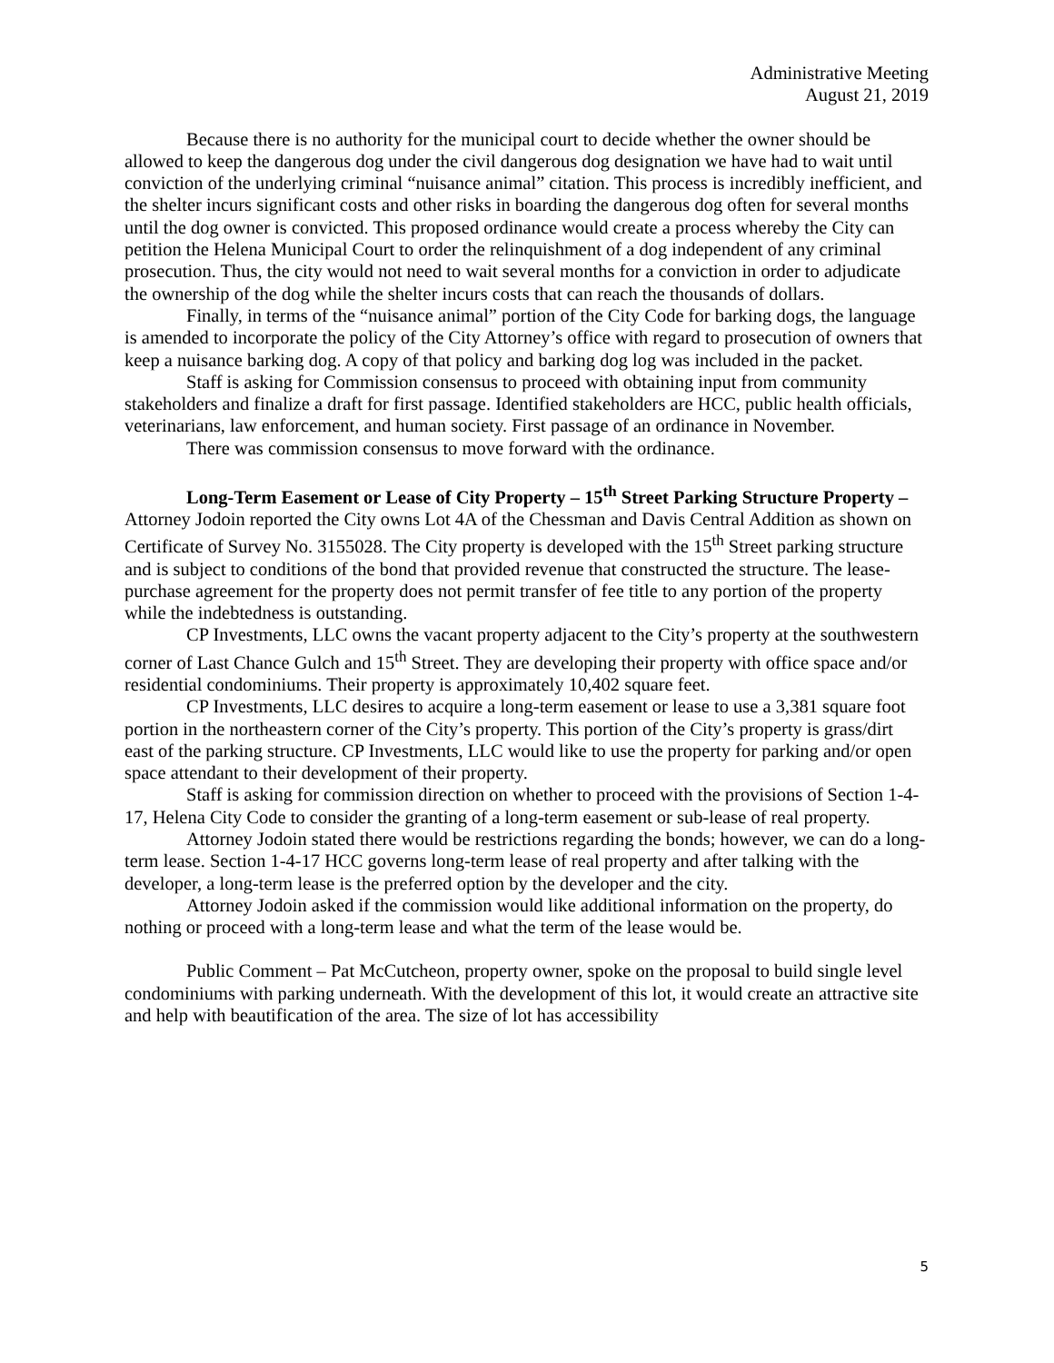Administrative Meeting
August 21, 2019
Because there is no authority for the municipal court to decide whether the owner should be allowed to keep the dangerous dog under the civil dangerous dog designation we have had to wait until conviction of the underlying criminal “nuisance animal” citation. This process is incredibly inefficient, and the shelter incurs significant costs and other risks in boarding the dangerous dog often for several months until the dog owner is convicted. This proposed ordinance would create a process whereby the City can petition the Helena Municipal Court to order the relinquishment of a dog independent of any criminal prosecution. Thus, the city would not need to wait several months for a conviction in order to adjudicate the ownership of the dog while the shelter incurs costs that can reach the thousands of dollars.
Finally, in terms of the “nuisance animal” portion of the City Code for barking dogs, the language is amended to incorporate the policy of the City Attorney’s office with regard to prosecution of owners that keep a nuisance barking dog. A copy of that policy and barking dog log was included in the packet.
Staff is asking for Commission consensus to proceed with obtaining input from community stakeholders and finalize a draft for first passage. Identified stakeholders are HCC, public health officials, veterinarians, law enforcement, and human society. First passage of an ordinance in November.
There was commission consensus to move forward with the ordinance.
Long-Term Easement or Lease of City Property – 15<sup>th</sup> Street Parking Structure Property – Attorney Jodoin reported the City owns Lot 4A of the Chessman and Davis Central Addition as shown on Certificate of Survey No. 3155028. The City property is developed with the 15<sup>th</sup> Street parking structure and is subject to conditions of the bond that provided revenue that constructed the structure. The lease-purchase agreement for the property does not permit transfer of fee title to any portion of the property while the indebtedness is outstanding.
CP Investments, LLC owns the vacant property adjacent to the City’s property at the southwestern corner of Last Chance Gulch and 15<sup>th</sup> Street. They are developing their property with office space and/or residential condominiums. Their property is approximately 10,402 square feet.
CP Investments, LLC desires to acquire a long-term easement or lease to use a 3,381 square foot portion in the northeastern corner of the City’s property. This portion of the City’s property is grass/dirt east of the parking structure. CP Investments, LLC would like to use the property for parking and/or open space attendant to their development of their property.
Staff is asking for commission direction on whether to proceed with the provisions of Section 1-4-17, Helena City Code to consider the granting of a long-term easement or sub-lease of real property.
Attorney Jodoin stated there would be restrictions regarding the bonds; however, we can do a long-term lease. Section 1-4-17 HCC governs long-term lease of real property and after talking with the developer, a long-term lease is the preferred option by the developer and the city.
Attorney Jodoin asked if the commission would like additional information on the property, do nothing or proceed with a long-term lease and what the term of the lease would be.
Public Comment – Pat McCutcheon, property owner, spoke on the proposal to build single level condominiums with parking underneath. With the development of this lot, it would create an attractive site and help with beautification of the area. The size of lot has accessibility
5